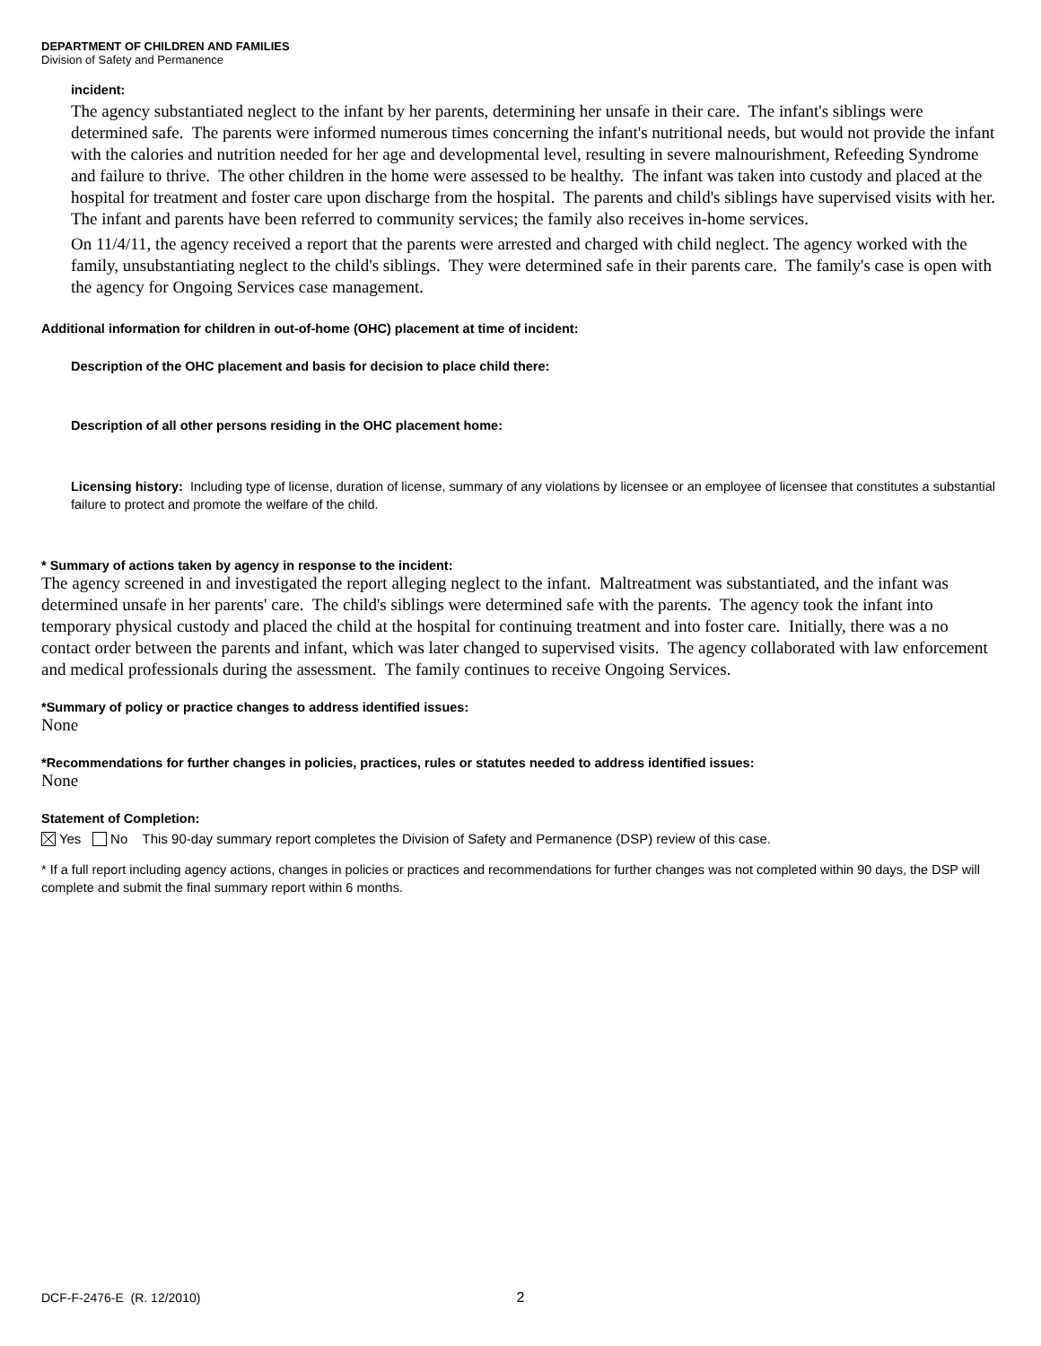DEPARTMENT OF CHILDREN AND FAMILIES
Division of Safety and Permanence
incident:
The agency substantiated neglect to the infant by her parents, determining her unsafe in their care. The infant's siblings were determined safe. The parents were informed numerous times concerning the infant's nutritional needs, but would not provide the infant with the calories and nutrition needed for her age and developmental level, resulting in severe malnourishment, Refeeding Syndrome and failure to thrive. The other children in the home were assessed to be healthy. The infant was taken into custody and placed at the hospital for treatment and foster care upon discharge from the hospital. The parents and child's siblings have supervised visits with her. The infant and parents have been referred to community services; the family also receives in-home services.
On 11/4/11, the agency received a report that the parents were arrested and charged with child neglect. The agency worked with the family, unsubstantiating neglect to the child's siblings. They were determined safe in their parents care. The family's case is open with the agency for Ongoing Services case management.
Additional information for children in out-of-home (OHC) placement at time of incident:
Description of the OHC placement and basis for decision to place child there:
Description of all other persons residing in the OHC placement home:
Licensing history: Including type of license, duration of license, summary of any violations by licensee or an employee of licensee that constitutes a substantial failure to protect and promote the welfare of the child.
* Summary of actions taken by agency in response to the incident:
The agency screened in and investigated the report alleging neglect to the infant. Maltreatment was substantiated, and the infant was determined unsafe in her parents' care. The child's siblings were determined safe with the parents. The agency took the infant into temporary physical custody and placed the child at the hospital for continuing treatment and into foster care. Initially, there was a no contact order between the parents and infant, which was later changed to supervised visits. The agency collaborated with law enforcement and medical professionals during the assessment. The family continues to receive Ongoing Services.
*Summary of policy or practice changes to address identified issues:
None
*Recommendations for further changes in policies, practices, rules or statutes needed to address identified issues:
None
Statement of Completion:
Yes No This 90-day summary report completes the Division of Safety and Permanence (DSP) review of this case.
* If a full report including agency actions, changes in policies or practices and recommendations for further changes was not completed within 90 days, the DSP will complete and submit the final summary report within 6 months.
DCF-F-2476-E (R. 12/2010) 2